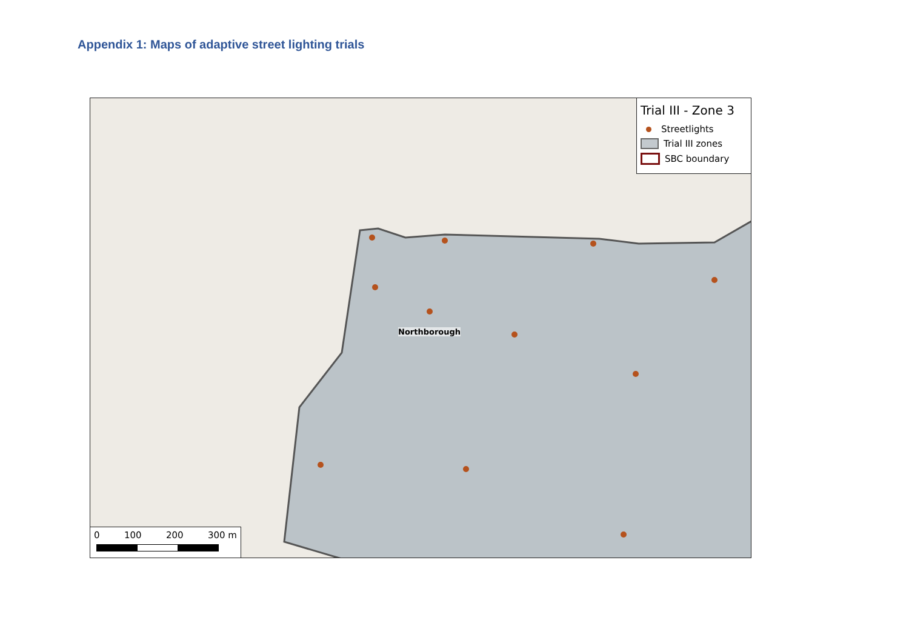Appendix 1: Maps of adaptive street lighting trials
Northborough
Trial III - Zone 3
Streetlights
Trial III zones
SBC boundary
0 100 200 300 m